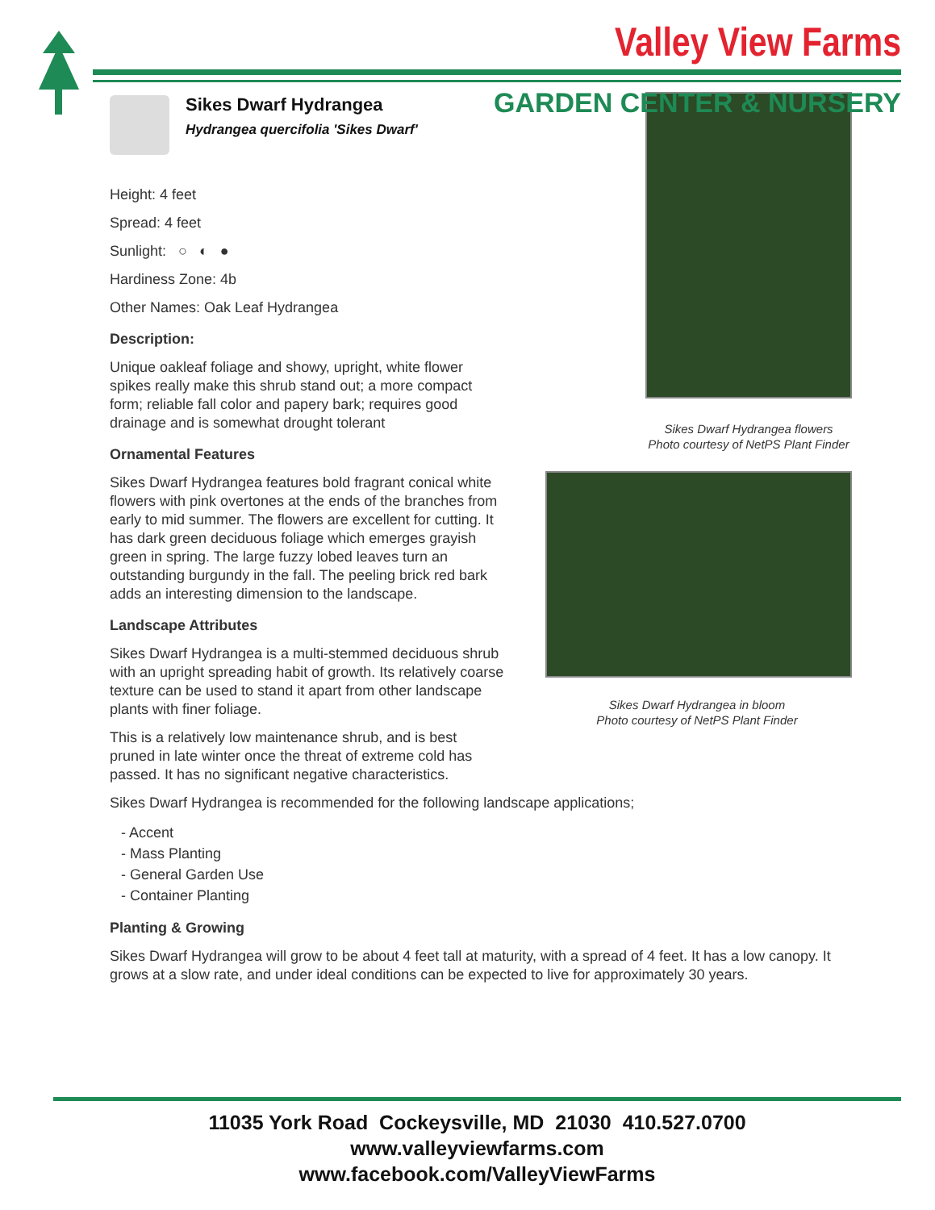Valley View Farms
GARDEN CENTER & NURSERY
Sikes Dwarf Hydrangea
Hydrangea quercifolia 'Sikes Dwarf'
Height: 4 feet
Spread: 4 feet
Sunlight: ○ ◐ ●
Hardiness Zone: 4b
Other Names: Oak Leaf Hydrangea
Description:
Unique oakleaf foliage and showy, upright, white flower spikes really make this shrub stand out; a more compact form; reliable fall color and papery bark; requires good drainage and is somewhat drought tolerant
Ornamental Features
Sikes Dwarf Hydrangea features bold fragrant conical white flowers with pink overtones at the ends of the branches from early to mid summer. The flowers are excellent for cutting. It has dark green deciduous foliage which emerges grayish green in spring. The large fuzzy lobed leaves turn an outstanding burgundy in the fall. The peeling brick red bark adds an interesting dimension to the landscape.
Landscape Attributes
Sikes Dwarf Hydrangea is a multi-stemmed deciduous shrub with an upright spreading habit of growth. Its relatively coarse texture can be used to stand it apart from other landscape plants with finer foliage.
This is a relatively low maintenance shrub, and is best pruned in late winter once the threat of extreme cold has passed. It has no significant negative characteristics.
Sikes Dwarf Hydrangea flowers
Photo courtesy of NetPS Plant Finder
Sikes Dwarf Hydrangea in bloom
Photo courtesy of NetPS Plant Finder
Sikes Dwarf Hydrangea is recommended for the following landscape applications;
- Accent
- Mass Planting
- General Garden Use
- Container Planting
Planting & Growing
Sikes Dwarf Hydrangea will grow to be about 4 feet tall at maturity, with a spread of 4 feet. It has a low canopy. It grows at a slow rate, and under ideal conditions can be expected to live for approximately 30 years.
11035 York Road Cockeysville, MD 21030 410.527.0700
www.valleyviewfarms.com
www.facebook.com/ValleyViewFarms